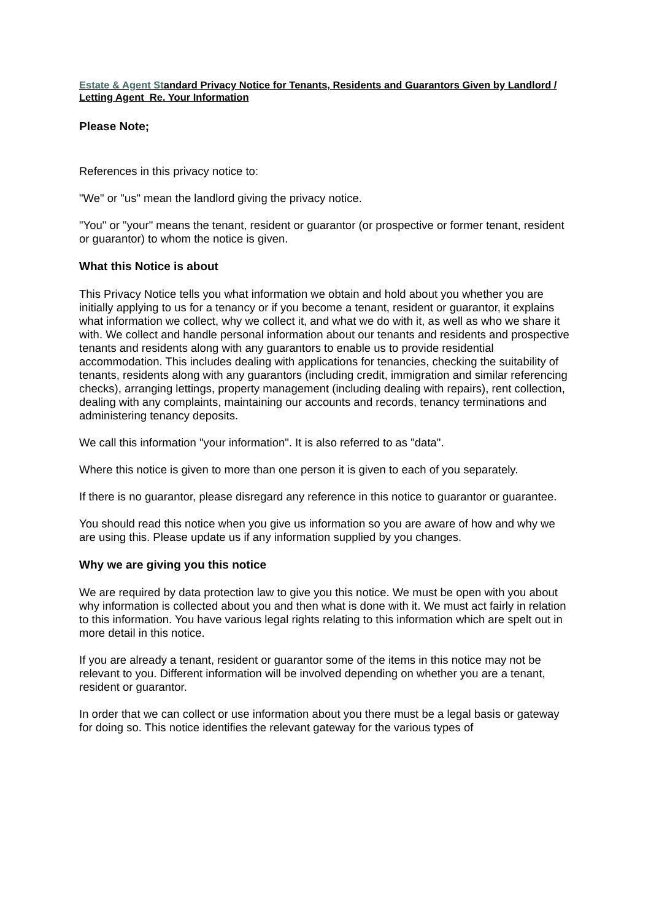Estate & Agent Standard Privacy Notice for Tenants, Residents and Guarantors Given by Landlord / Letting Agent Re. Your Information
Please Note;
References in this privacy notice to:
"We" or "us" mean the landlord giving the privacy notice.
"You" or "your" means the tenant, resident or guarantor (or prospective or former tenant, resident or guarantor) to whom the notice is given.
What this Notice is about
This Privacy Notice tells you what information we obtain and hold about you whether you are initially applying to us for a tenancy or if you become a tenant, resident or guarantor, it explains what information we collect, why we collect it, and what we do with it, as well as who we share it with. We collect and handle personal information about our tenants and residents and prospective tenants and residents along with any guarantors to enable us to provide residential accommodation. This includes dealing with applications for tenancies, checking the suitability of tenants, residents along with any guarantors (including credit, immigration and similar referencing checks), arranging lettings, property management (including dealing with repairs), rent collection, dealing with any complaints, maintaining our accounts and records, tenancy terminations and administering tenancy deposits.
We call this information "your information". It is also referred to as "data".
Where this notice is given to more than one person it is given to each of you separately.
If there is no guarantor, please disregard any reference in this notice to guarantor or guarantee.
You should read this notice when you give us information so you are aware of how and why we are using this. Please update us if any information supplied by you changes.
Why we are giving you this notice
We are required by data protection law to give you this notice. We must be open with you about why information is collected about you and then what is done with it. We must act fairly in relation to this information. You have various legal rights relating to this information which are spelt out in more detail in this notice.
If you are already a tenant, resident or guarantor some of the items in this notice may not be relevant to you. Different information will be involved depending on whether you are a tenant, resident or guarantor.
In order that we can collect or use information about you there must be a legal basis or gateway for doing so. This notice identifies the relevant gateway for the various types of